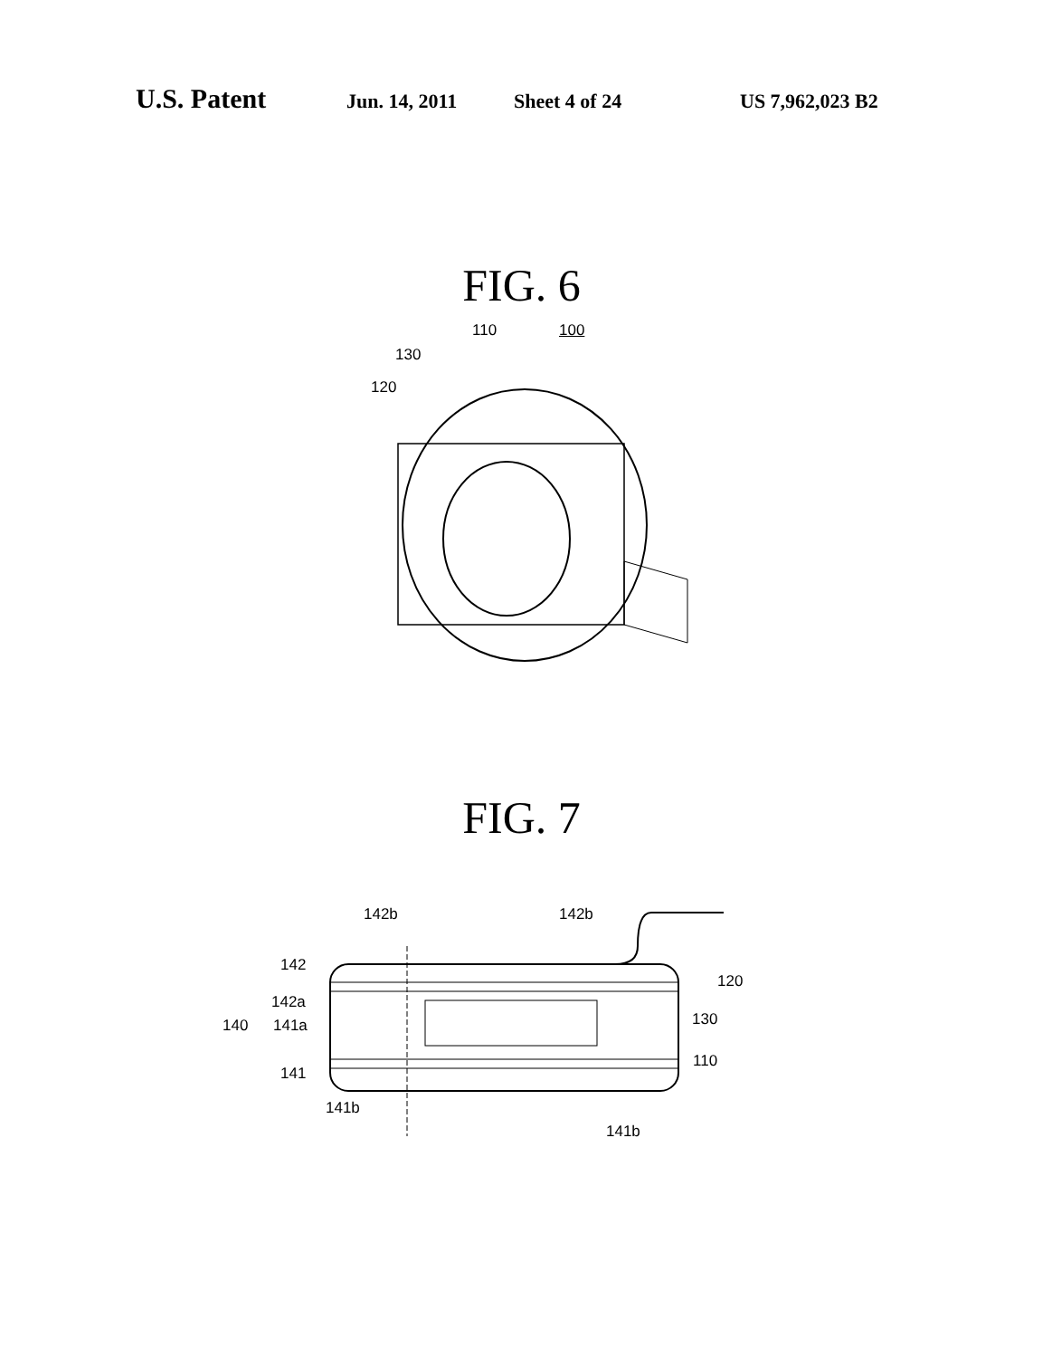U.S. Patent Jun. 14, 2011 Sheet 4 of 24 US 7,962,023 B2
FIG. 6
110 100
130
120
FIG. 7
142b 142b
142
120
142a
140 141a 130
110
141
141b
141b